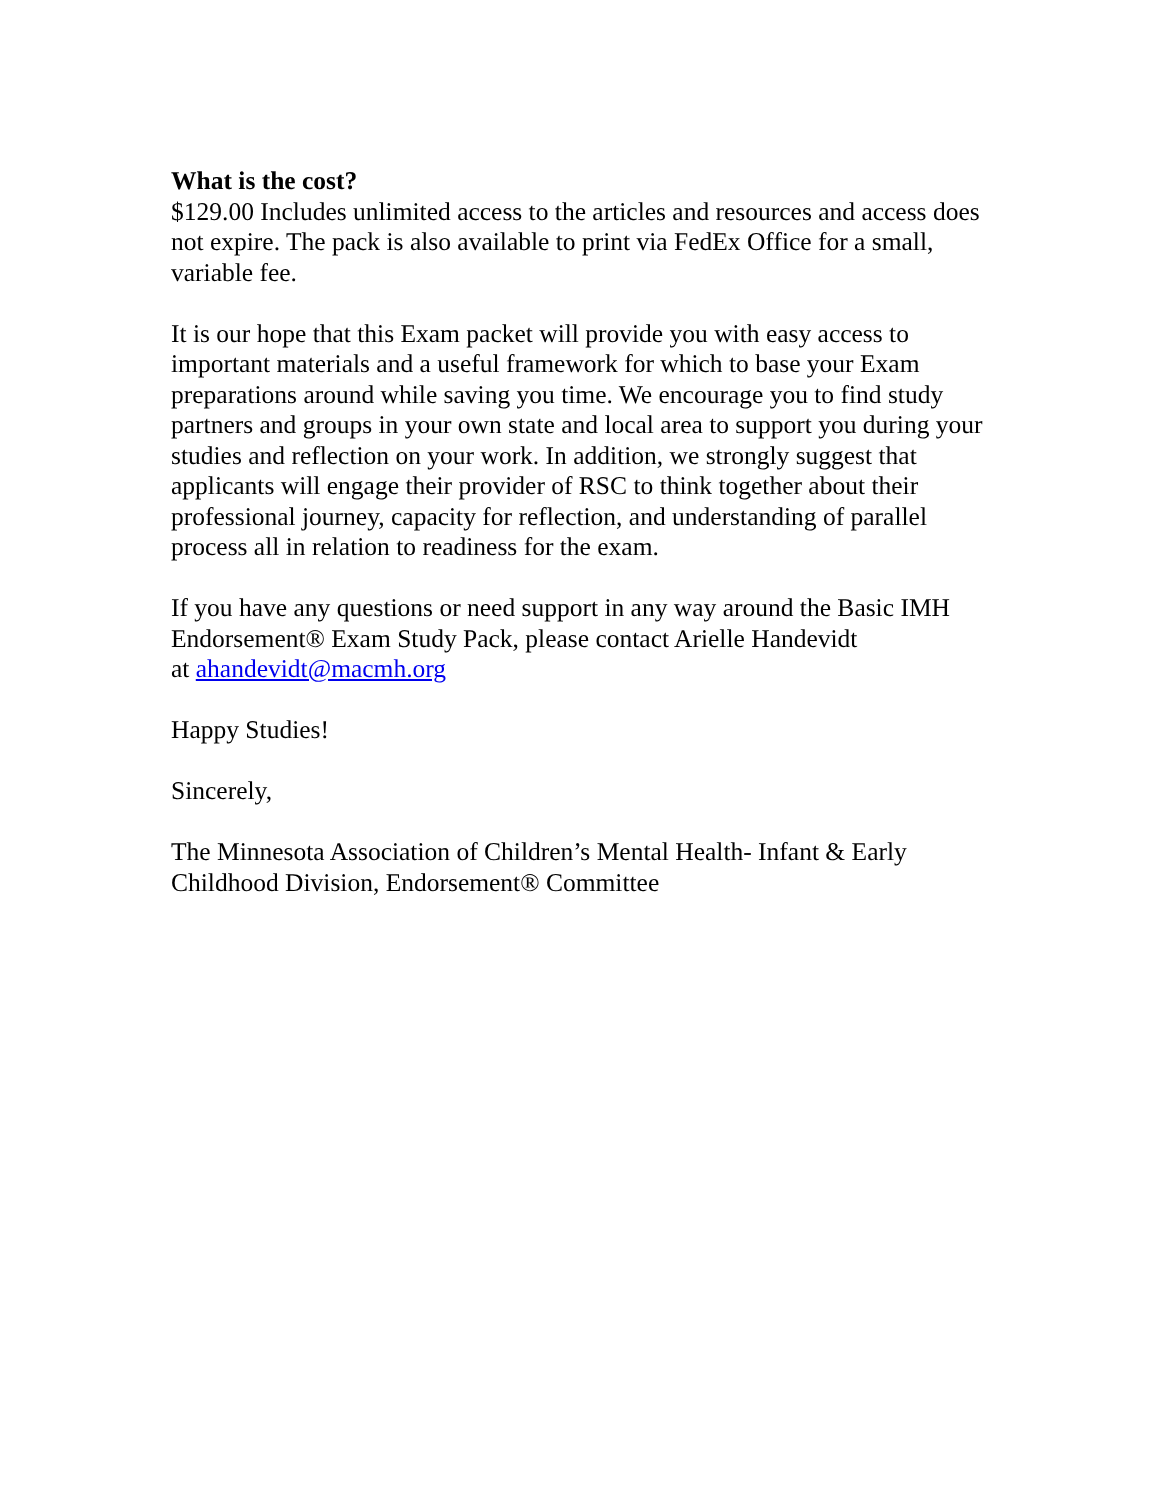What is the cost?
$129.00 Includes unlimited access to the articles and resources and access does not expire. The pack is also available to print via FedEx Office for a small, variable fee.
It is our hope that this Exam packet will provide you with easy access to important materials and a useful framework for which to base your Exam preparations around while saving you time. We encourage you to find study partners and groups in your own state and local area to support you during your studies and reflection on your work. In addition, we strongly suggest that applicants will engage their provider of RSC to think together about their professional journey, capacity for reflection, and understanding of parallel process all in relation to readiness for the exam.
If you have any questions or need support in any way around the Basic IMH Endorsement® Exam Study Pack, please contact Arielle Handevidt
at ahandevidt@macmh.org
Happy Studies!
Sincerely,
The Minnesota Association of Children’s Mental Health- Infant & Early Childhood Division, Endorsement® Committee